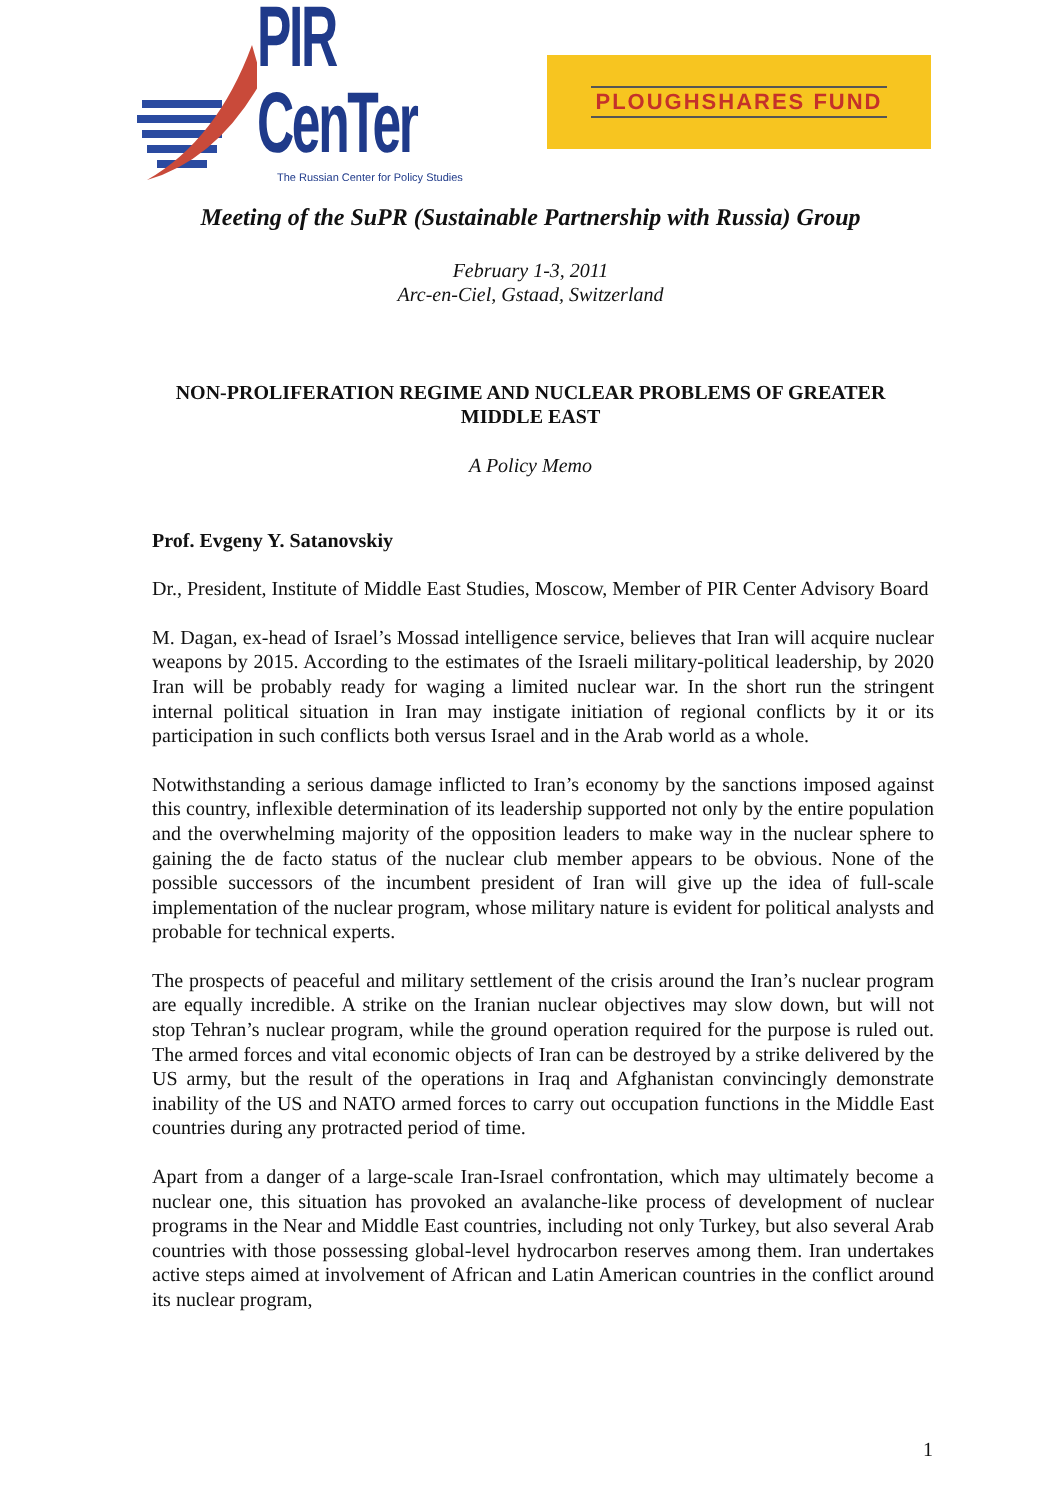PIR CenTer
The Russian Center for Policy Studies
PLOUGHSHARES FUND
Meeting of the SuPR (Sustainable Partnership with Russia) Group
February 1-3, 2011
Arc-en-Ciel, Gstaad, Switzerland
NON-PROLIFERATION REGIME AND NUCLEAR PROBLEMS OF GREATER
MIDDLE EAST
A Policy Memo
Prof. Evgeny Y. Satanovskiy
Dr., President, Institute of Middle East Studies, Moscow, Member of PIR Center Advisory Board
M. Dagan, ex-head of Israel’s Mossad intelligence service, believes that Iran will acquire nuclear weapons by 2015. According to the estimates of the Israeli military-political leadership, by 2020 Iran will be probably ready for waging a limited nuclear war. In the short run the stringent internal political situation in Iran may instigate initiation of regional conflicts by it or its participation in such conflicts both versus Israel and in the Arab world as a whole.
Notwithstanding a serious damage inflicted to Iran’s economy by the sanctions imposed against this country, inflexible determination of its leadership supported not only by the entire population and the overwhelming majority of the opposition leaders to make way in the nuclear sphere to gaining the de facto status of the nuclear club member appears to be obvious. None of the possible successors of the incumbent president of Iran will give up the idea of full-scale implementation of the nuclear program, whose military nature is evident for political analysts and probable for technical experts.
The prospects of peaceful and military settlement of the crisis around the Iran’s nuclear program are equally incredible. A strike on the Iranian nuclear objectives may slow down, but will not stop Tehran’s nuclear program, while the ground operation required for the purpose is ruled out. The armed forces and vital economic objects of Iran can be destroyed by a strike delivered by the US army, but the result of the operations in Iraq and Afghanistan convincingly demonstrate inability of the US and NATO armed forces to carry out occupation functions in the Middle East countries during any protracted period of time.
Apart from a danger of a large-scale Iran-Israel confrontation, which may ultimately become a nuclear one, this situation has provoked an avalanche-like process of development of nuclear programs in the Near and Middle East countries, including not only Turkey, but also several Arab countries with those possessing global-level hydrocarbon reserves among them. Iran undertakes active steps aimed at involvement of African and Latin American countries in the conflict around its nuclear program,
1